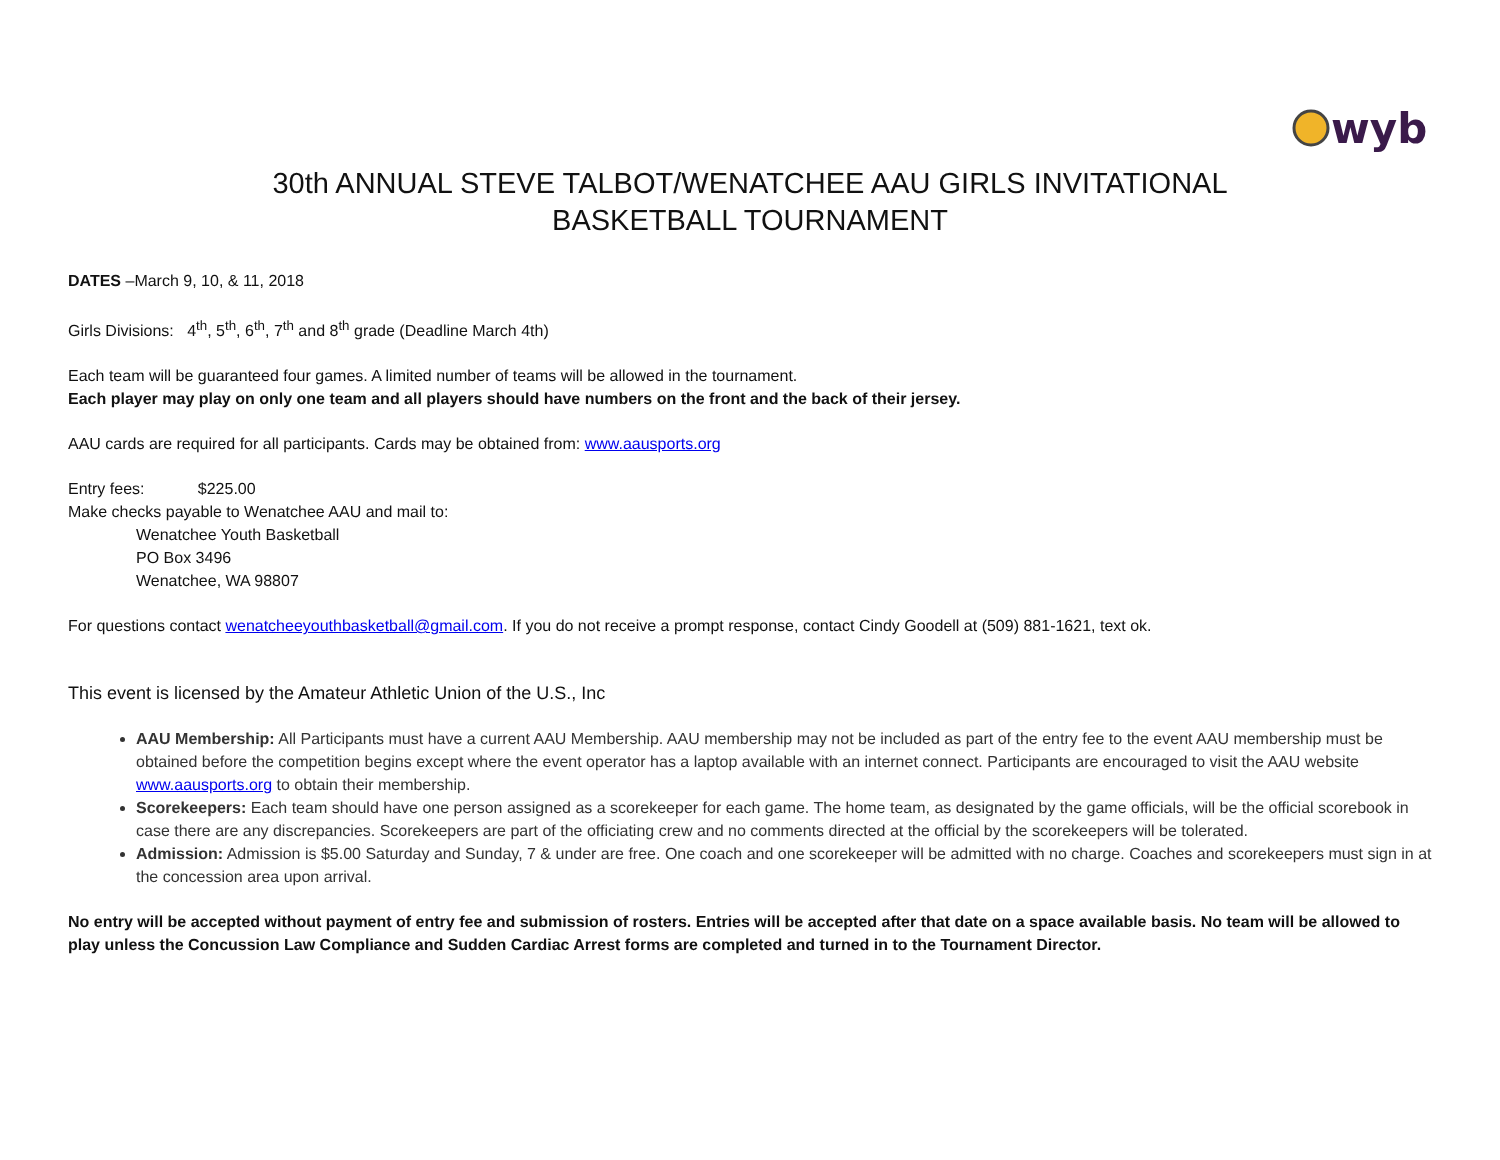wyb
30th ANNUAL STEVE TALBOT/WENATCHEE AAU GIRLS INVITATIONAL
BASKETBALL TOURNAMENT
DATES –March 9, 10, & 11, 2018
Girls Divisions: 4<sup>th</sup>, 5<sup>th</sup>, 6<sup>th</sup>, 7<sup>th</sup> and 8<sup>th</sup> grade (Deadline March 4th)
Each team will be guaranteed four games. A limited number of teams will be allowed in the tournament.
Each player may play on only one team and all players should have numbers on the front and the back of their jersey.
AAU cards are required for all participants. Cards may be obtained from: www.aausports.org
Entry fees: $225.00
Make checks payable to Wenatchee AAU and mail to:
Wenatchee Youth Basketball
PO Box 3496
Wenatchee, WA 98807
For questions contact wenatcheeyouthbasketball@gmail.com. If you do not receive a prompt response, contact Cindy Goodell at (509) 881-1621, text ok.
This event is licensed by the Amateur Athletic Union of the U.S., Inc
AAU Membership: All Participants must have a current AAU Membership. AAU membership may not be included as part of the entry fee to the event AAU membership must be obtained before the competition begins except where the event operator has a laptop available with an internet connect. Participants are encouraged to visit the AAU website www.aausports.org to obtain their membership.
Scorekeepers: Each team should have one person assigned as a scorekeeper for each game. The home team, as designated by the game officials, will be the official scorebook in case there are any discrepancies. Scorekeepers are part of the officiating crew and no comments directed at the official by the scorekeepers will be tolerated.
Admission: Admission is $5.00 Saturday and Sunday, 7 & under are free. One coach and one scorekeeper will be admitted with no charge. Coaches and scorekeepers must sign in at the concession area upon arrival.
No entry will be accepted without payment of entry fee and submission of rosters. Entries will be accepted after that date on a space available basis. No team will be allowed to play unless the Concussion Law Compliance and Sudden Cardiac Arrest forms are completed and turned in to the Tournament Director.